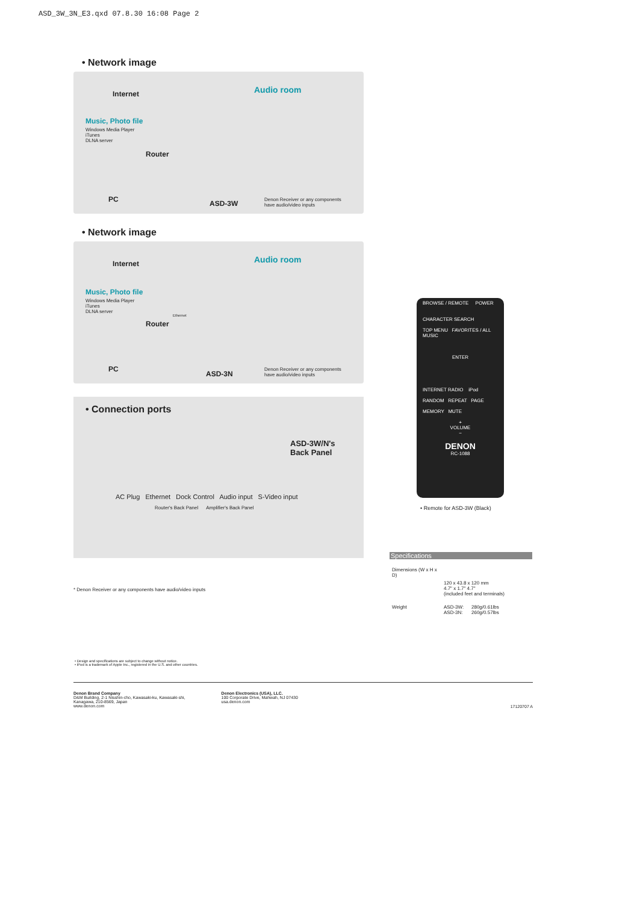ASD_3W_3N_E3.qxd 07.8.30 16:08 Page 2
• Network image
Internet Audio room
Music, Photo file
Windows Media Player
iTunes
DLNA server
Router
PC ASD-3W Denon Receiver or any components
have audio/video inputs
• Network image
Internet Audio room
Music, Photo file
Windows Media Player
iTunes
DLNA server
Router
Ethernet
PC
ASD-3N
Denon Receiver or any components
have audio/video inputs
• Connection ports
ASD-3W/N's
Back Panel
AC Plug Ethernet Dock Control Audio input S-Video input
Router's Back Panel Amplifier's Back Panel
* Denon Receiver or any components have audio/video inputs
BROWSE / REMOTE POWER
CHARACTER SEARCH
TOP MENU FAVORITES / ALL MUSIC
ENTER
INTERNET RADIO iPod
RANDOM REPEAT PAGE
MEMORY MUTE
+
VOLUME
−
DENON
RC-1088
• Remote for ASD-3W (Black)
Specifications
| Dimensions (W x H x D) | | |
| | 120 x 43.8 x 120 mm 4.7" x 1.7" 4.7" (included feet and terminals) | |
| Weight | ASD-3W: ASD-3N: | 280g/0.61lbs 260g/0.57lbs |
• Design and specifications are subject to change without notice.
• iPod is a trademark of Apple Inc., registered in the U.S. and other countries.
Denon Brand Company
D&M Building, 2-1 Nisshin-cho, Kawasaki-ku, Kawasaki-shi,
Kanagawa, 210-8569, Japan
www.denon.com
Denon Electronics (USA), LLC.
100 Corporate Drive, Mahwah, NJ 07430
usa.denon.com
17120707 A